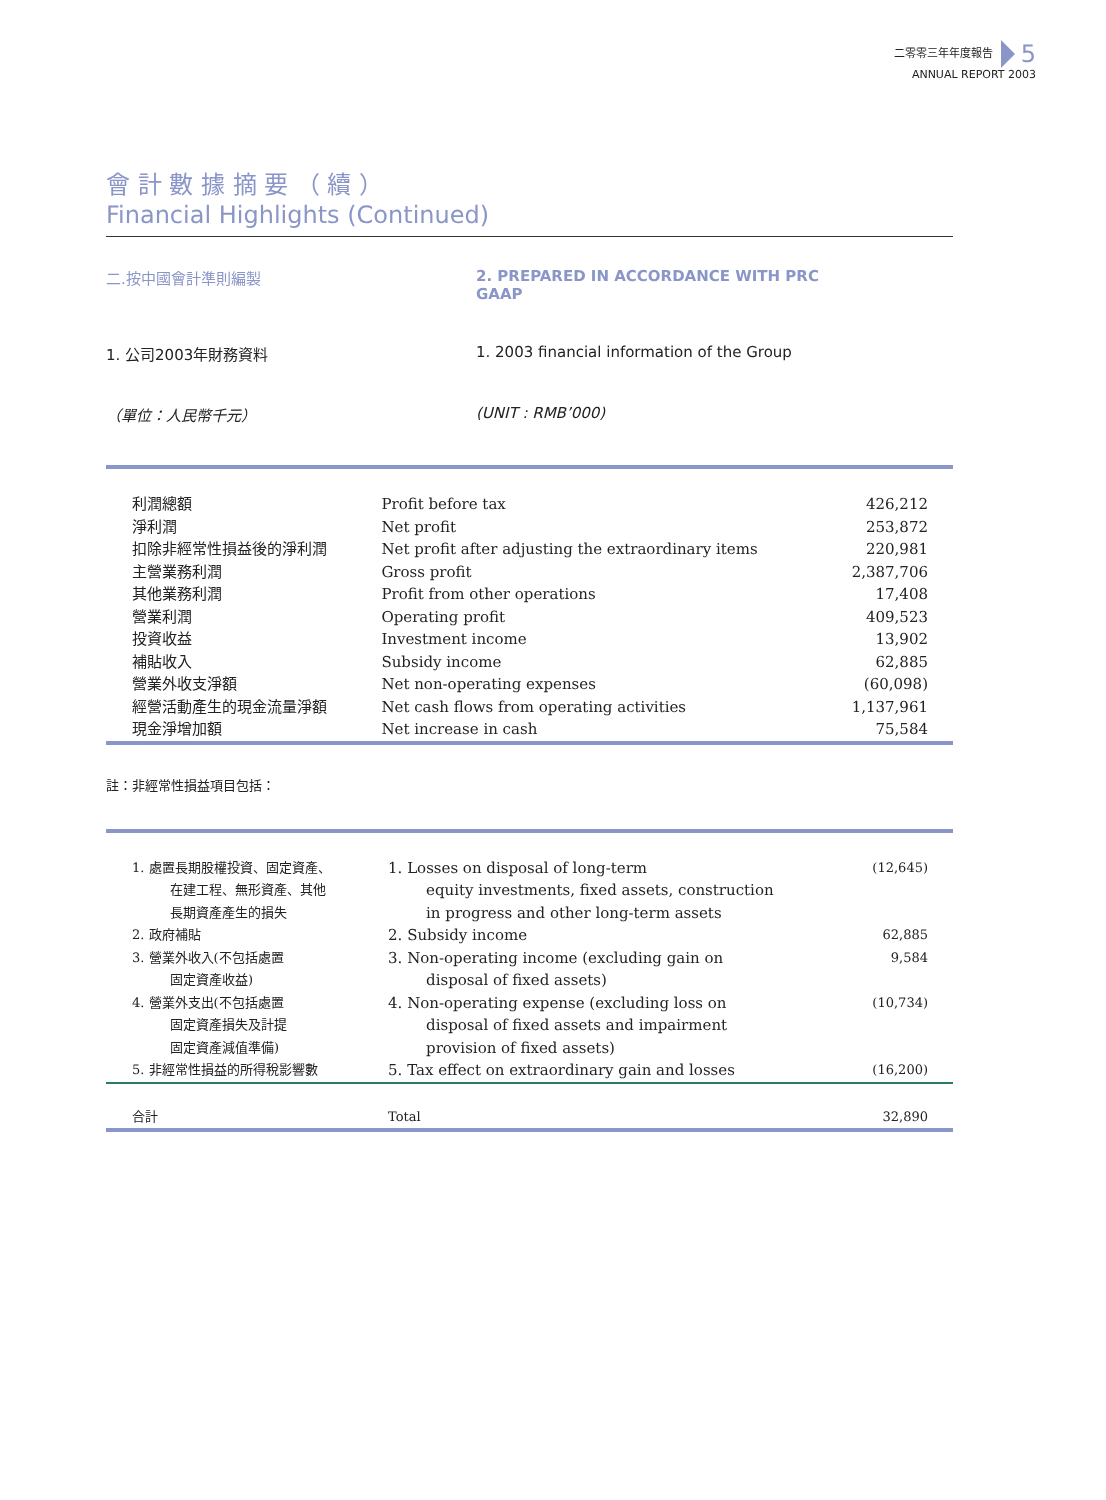二零零三年年度報告 5
ANNUAL REPORT 2003
會 計 數 據 摘 要 （ 續 ）
Financial Highlights (Continued)
二.按中國會計準則編製 2. PREPARED IN ACCORDANCE WITH PRC GAAP
1. 公司2003年財務資料 1. 2003 financial information of the Group
（單位：人民幣千元） (UNIT : RMB’000)
| 利潤總額 | Profit before tax | 426,212 |
| 淨利潤 | Net profit | 253,872 |
| 扣除非經常性損益後的淨利潤 | Net profit after adjusting the extraordinary items | 220,981 |
| 主營業務利潤 | Gross profit | 2,387,706 |
| 其他業務利潤 | Profit from other operations | 17,408 |
| 營業利潤 | Operating profit | 409,523 |
| 投資收益 | Investment income | 13,902 |
| 補貼收入 | Subsidy income | 62,885 |
| 營業外收支淨額 | Net non-operating expenses | (60,098) |
| 經營活動產生的現金流量淨額 | Net cash flows from operating activities | 1,137,961 |
| 現金淨增加額 | Net increase in cash | 75,584 |
註：非經常性損益項目包括：
| 1. 處置長期股權投資、固定資產、 在建工程、無形資產、其他 長期資產產生的損失 | 1. Losses on disposal of long-term equity investments, fixed assets, construction in progress and other long-term assets | (12,645) |
| 2. 政府補貼 | 2. Subsidy income | 62,885 |
| 3. 營業外收入(不包括處置 固定資產收益) | 3. Non-operating income (excluding gain on disposal of fixed assets) | 9,584 |
| 4. 營業外支出(不包括處置 固定資產損失及計提 固定資產減值準備) | 4. Non-operating expense (excluding loss on disposal of fixed assets and impairment provision of fixed assets) | (10,734) |
| 5. 非經常性損益的所得稅影響數 | 5. Tax effect on extraordinary gain and losses | (16,200) |
| 合計 | Total | 32,890 |